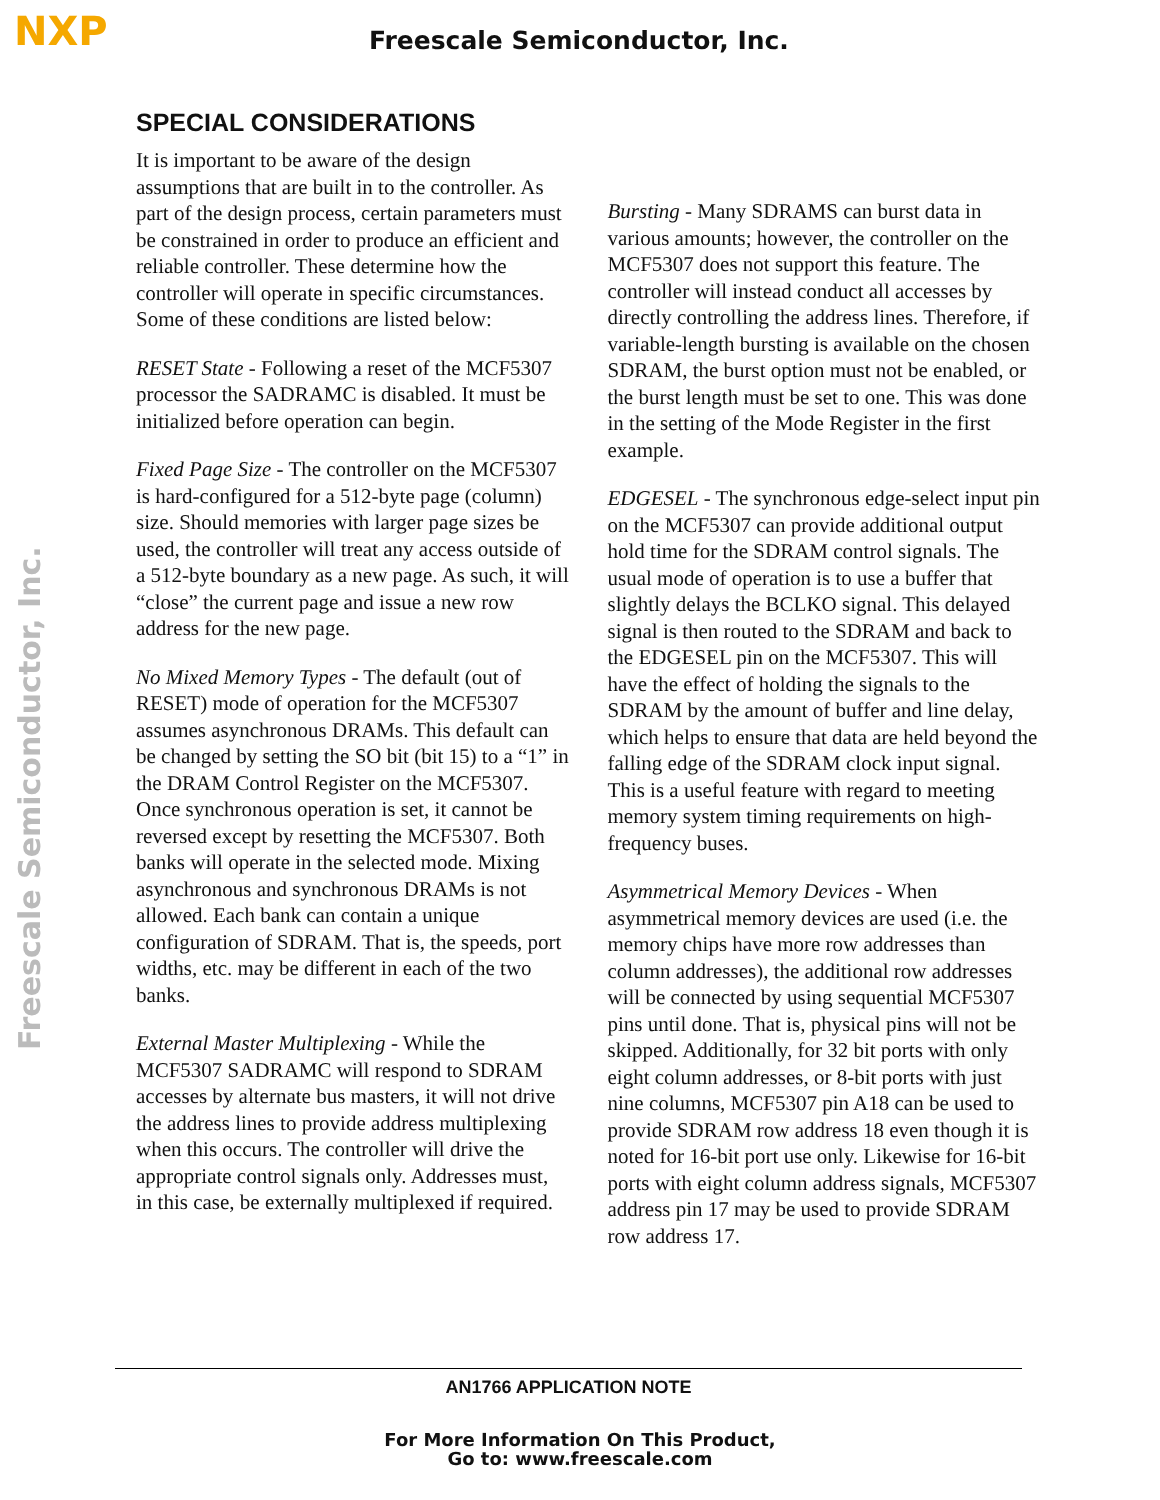NXP
Freescale Semiconductor, Inc.
Freescale Semiconductor, Inc.
SPECIAL CONSIDERATIONS
It is important to be aware of the design assumptions that are built in to the controller. As part of the design process, certain parameters must be constrained in order to produce an efficient and reliable controller. These determine how the controller will operate in specific circumstances. Some of these conditions are listed below:
RESET State - Following a reset of the MCF5307 processor the SADRAMC is disabled. It must be initialized before operation can begin.
Fixed Page Size - The controller on the MCF5307 is hard-configured for a 512-byte page (column) size. Should memories with larger page sizes be used, the controller will treat any access outside of a 512-byte boundary as a new page. As such, it will “close” the current page and issue a new row address for the new page.
No Mixed Memory Types - The default (out of RESET) mode of operation for the MCF5307 assumes asynchronous DRAMs. This default can be changed by setting the SO bit (bit 15) to a “1” in the DRAM Control Register on the MCF5307. Once synchronous operation is set, it cannot be reversed except by resetting the MCF5307. Both banks will operate in the selected mode. Mixing asynchronous and synchronous DRAMs is not allowed. Each bank can contain a unique configuration of SDRAM. That is, the speeds, port widths, etc. may be different in each of the two banks.
External Master Multiplexing - While the MCF5307 SADRAMC will respond to SDRAM accesses by alternate bus masters, it will not drive the address lines to provide address multiplexing when this occurs. The controller will drive the appropriate control signals only. Addresses must, in this case, be externally multiplexed if required.
Bursting - Many SDRAMS can burst data in various amounts; however, the controller on the MCF5307 does not support this feature. The controller will instead conduct all accesses by directly controlling the address lines. Therefore, if variable-length bursting is available on the chosen SDRAM, the burst option must not be enabled, or the burst length must be set to one. This was done in the setting of the Mode Register in the first example.
EDGESEL - The synchronous edge-select input pin on the MCF5307 can provide additional output hold time for the SDRAM control signals. The usual mode of operation is to use a buffer that slightly delays the BCLKO signal. This delayed signal is then routed to the SDRAM and back to the EDGESEL pin on the MCF5307. This will have the effect of holding the signals to the SDRAM by the amount of buffer and line delay, which helps to ensure that data are held beyond the falling edge of the SDRAM clock input signal. This is a useful feature with regard to meeting memory system timing requirements on high-frequency buses.
Asymmetrical Memory Devices - When asymmetrical memory devices are used (i.e. the memory chips have more row addresses than column addresses), the additional row addresses will be connected by using sequential MCF5307 pins until done. That is, physical pins will not be skipped. Additionally, for 32 bit ports with only eight column addresses, or 8-bit ports with just nine columns, MCF5307 pin A18 can be used to provide SDRAM row address 18 even though it is noted for 16-bit port use only. Likewise for 16-bit ports with eight column address signals, MCF5307 address pin 17 may be used to provide SDRAM row address 17.
AN1766 APPLICATION NOTE
For More Information On This Product,
Go to: www.freescale.com